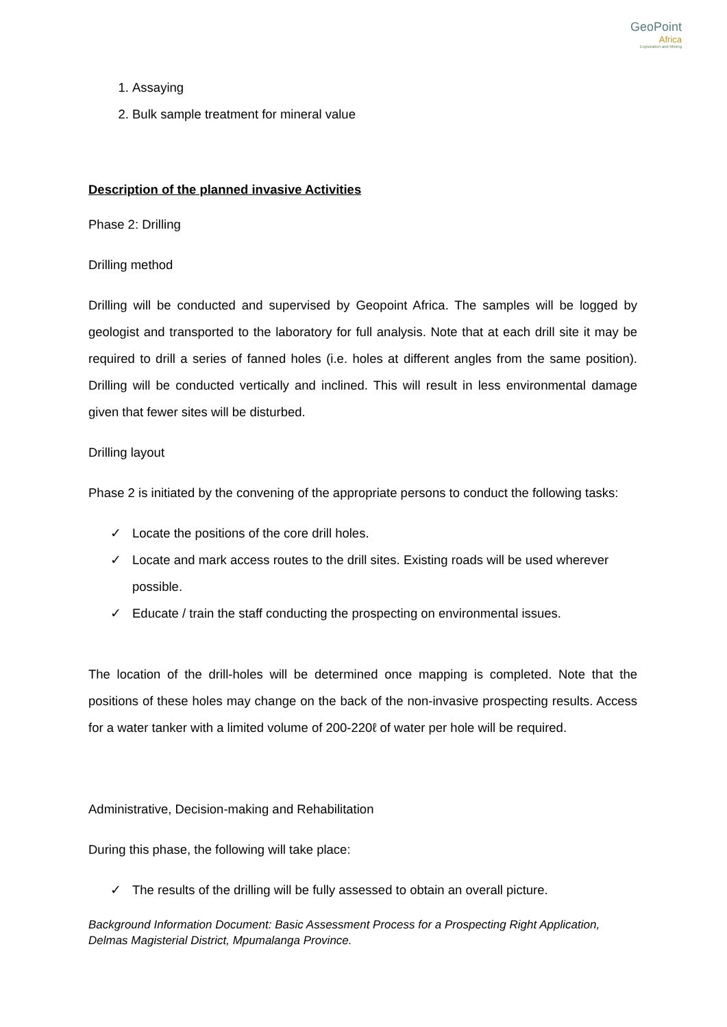GeoPoint
Africa
Exploration and Mining
1. Assaying
2. Bulk sample treatment for mineral value
Description of the planned invasive Activities
Phase 2: Drilling
Drilling method
Drilling will be conducted and supervised by Geopoint Africa. The samples will be logged by geologist and transported to the laboratory for full analysis. Note that at each drill site it may be required to drill a series of fanned holes (i.e. holes at different angles from the same position). Drilling will be conducted vertically and inclined. This will result in less environmental damage given that fewer sites will be disturbed.
Drilling layout
Phase 2 is initiated by the convening of the appropriate persons to conduct the following tasks:
✓ Locate the positions of the core drill holes.
✓ Locate and mark access routes to the drill sites. Existing roads will be used wherever possible.
✓ Educate / train the staff conducting the prospecting on environmental issues.
The location of the drill-holes will be determined once mapping is completed. Note that the positions of these holes may change on the back of the non-invasive prospecting results. Access for a water tanker with a limited volume of 200-220ℓ of water per hole will be required.
Administrative, Decision-making and Rehabilitation
During this phase, the following will take place:
✓ The results of the drilling will be fully assessed to obtain an overall picture.
Background Information Document: Basic Assessment Process for a Prospecting Right Application, Delmas Magisterial District, Mpumalanga Province.